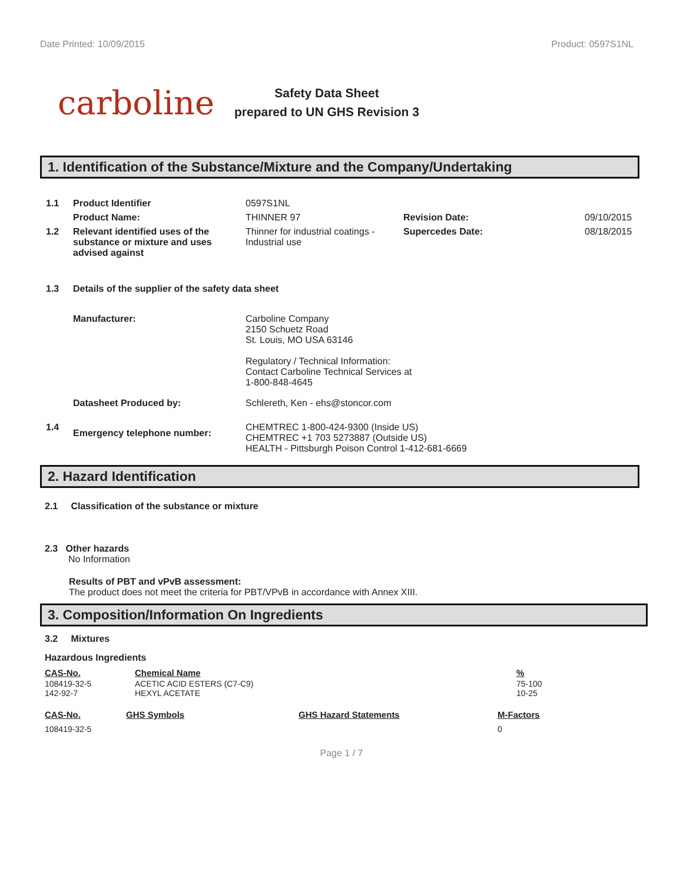Date Printed: 10/09/2015 Product: 0597S1NL
carboline
Safety Data Sheet
prepared to UN GHS Revision 3
1. Identification of the Substance/Mixture and the Company/Undertaking
| 1.1 | Product Identifier | 0597S1NL | | |
| | Product Name: | THINNER 97 | Revision Date: | 09/10/2015 |
| 1.2 | Relevant identified uses of the substance or mixture and uses advised against | Thinner for industrial coatings - Industrial use | Supercedes Date: | 08/18/2015 |
| 1.3 | Details of the supplier of the safety data sheet | | | |
| | Manufacturer: | Carboline Company 2150 Schuetz Road St. Louis, MO USA 63146 Regulatory / Technical Information: Contact Carboline Technical Services at 1-800-848-4645 | | |
| | Datasheet Produced by: | Schlereth, Ken - ehs@stoncor.com | | |
| 1.4 | Emergency telephone number: | CHEMTREC 1-800-424-9300 (Inside US) CHEMTREC +1 703 5273887 (Outside US) HEALTH - Pittsburgh Poison Control 1-412-681-6669 | | |
2. Hazard Identification
2.1 Classification of the substance or mixture
2.3 Other hazards
No Information
Results of PBT and vPvB assessment:
The product does not meet the criteria for PBT/VPvB in accordance with Annex XIII.
3. Composition/Information On Ingredients
3.2 Mixtures
Hazardous Ingredients
| CAS-No. | Chemical Name | % |
| --- | --- | --- |
| 108419-32-5 | ACETIC ACID ESTERS (C7-C9) | 75-100 |
| 142-92-7 | HEXYL ACETATE | 10-25 |
| CAS-No. | GHS Symbols | GHS Hazard Statements | M-Factors |
| --- | --- | --- | --- |
| 108419-32-5 | | | 0 |
Page 1 / 7